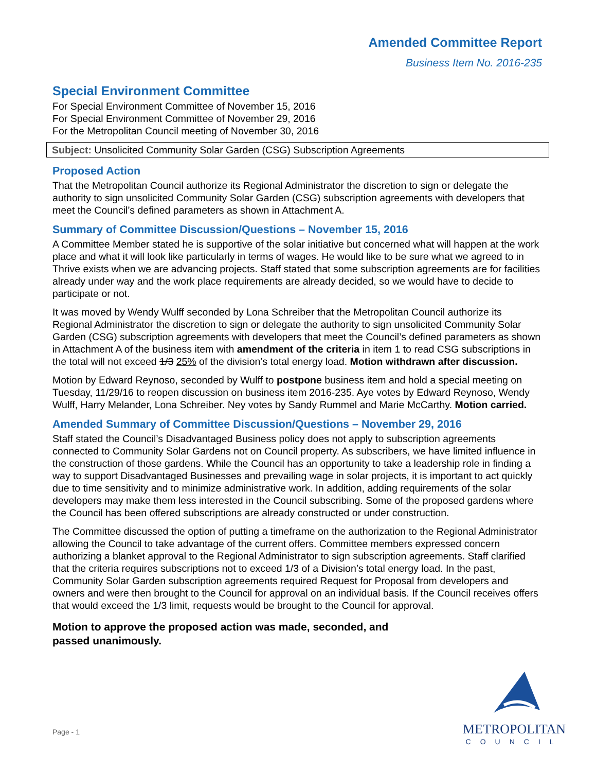Amended Committee Report
Business Item No. 2016-235
Special Environment Committee
For Special Environment Committee of November 15, 2016
For Special Environment Committee of November 29, 2016
For the Metropolitan Council meeting of November 30, 2016
Subject: Unsolicited Community Solar Garden (CSG) Subscription Agreements
Proposed Action
That the Metropolitan Council authorize its Regional Administrator the discretion to sign or delegate the authority to sign unsolicited Community Solar Garden (CSG) subscription agreements with developers that meet the Council’s defined parameters as shown in Attachment A.
Summary of Committee Discussion/Questions – November 15, 2016
A Committee Member stated he is supportive of the solar initiative but concerned what will happen at the work place and what it will look like particularly in terms of wages. He would like to be sure what we agreed to in Thrive exists when we are advancing projects. Staff stated that some subscription agreements are for facilities already under way and the work place requirements are already decided, so we would have to decide to participate or not.
It was moved by Wendy Wulff seconded by Lona Schreiber that the Metropolitan Council authorize its Regional Administrator the discretion to sign or delegate the authority to sign unsolicited Community Solar Garden (CSG) subscription agreements with developers that meet the Council’s defined parameters as shown in Attachment A of the business item with amendment of the criteria in item 1 to read CSG subscriptions in the total will not exceed 1/3 25% of the division’s total energy load. Motion withdrawn after discussion.
Motion by Edward Reynoso, seconded by Wulff to postpone business item and hold a special meeting on Tuesday, 11/29/16 to reopen discussion on business item 2016-235. Aye votes by Edward Reynoso, Wendy Wulff, Harry Melander, Lona Schreiber. Ney votes by Sandy Rummel and Marie McCarthy. Motion carried.
Amended Summary of Committee Discussion/Questions – November 29, 2016
Staff stated the Council’s Disadvantaged Business policy does not apply to subscription agreements connected to Community Solar Gardens not on Council property. As subscribers, we have limited influence in the construction of those gardens. While the Council has an opportunity to take a leadership role in finding a way to support Disadvantaged Businesses and prevailing wage in solar projects, it is important to act quickly due to time sensitivity and to minimize administrative work. In addition, adding requirements of the solar developers may make them less interested in the Council subscribing. Some of the proposed gardens where the Council has been offered subscriptions are already constructed or under construction.
The Committee discussed the option of putting a timeframe on the authorization to the Regional Administrator allowing the Council to take advantage of the current offers. Committee members expressed concern authorizing a blanket approval to the Regional Administrator to sign subscription agreements. Staff clarified that the criteria requires subscriptions not to exceed 1/3 of a Division’s total energy load. In the past, Community Solar Garden subscription agreements required Request for Proposal from developers and owners and were then brought to the Council for approval on an individual basis. If the Council receives offers that would exceed the 1/3 limit, requests would be brought to the Council for approval.
Motion to approve the proposed action was made, seconded, and passed unanimously.
Page - 1
METROPOLITAN
COUNCIL